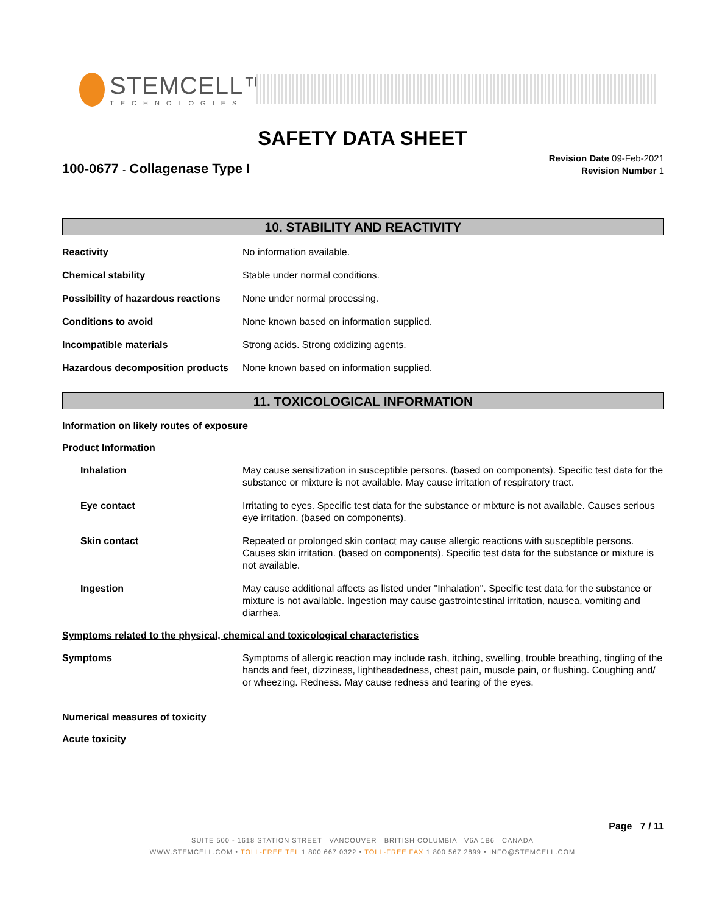STEMCELL™
TECHNOLOGIES
SAFETY DATA SHEET
100-0677 - Collagenase Type I
Revision Date 09-Feb-2021
Revision Number 1
10. STABILITY AND REACTIVITY
Reactivity No information available.
Chemical stability Stable under normal conditions.
Possibility of hazardous reactions
None under normal processing.
Conditions to avoid None known based on information supplied.
Incompatible materials Strong acids. Strong oxidizing agents.
Hazardous decomposition products
None known based on information supplied.
11. TOXICOLOGICAL INFORMATION
Information on likely routes of exposure
Product Information
Inhalation May cause sensitization in susceptible persons. (based on components). Specific test data for the substance or mixture is not available. May cause irritation of respiratory tract.
Eye contact Irritating to eyes. Specific test data for the substance or mixture is not available. Causes serious eye irritation. (based on components).
Skin contact Repeated or prolonged skin contact may cause allergic reactions with susceptible persons. Causes skin irritation. (based on components). Specific test data for the substance or mixture is not available.
Ingestion May cause additional affects as listed under "Inhalation". Specific test data for the substance or mixture is not available. Ingestion may cause gastrointestinal irritation, nausea, vomiting and diarrhea.
Symptoms related to the physical, chemical and toxicological characteristics
Symptoms Symptoms of allergic reaction may include rash, itching, swelling, trouble breathing, tingling of the hands and feet, dizziness, lightheadedness, chest pain, muscle pain, or flushing. Coughing and/ or wheezing. Redness. May cause redness and tearing of the eyes.
Numerical measures of toxicity
Acute toxicity
Page 7 / 11
SUITE 500 - 1618 STATION STREET VANCOUVER BRITISH COLUMBIA V6A 1B6 CANADA
WWW.STEMCELL.COM • TOLL-FREE TEL 1 800 667 0322 • TOLL-FREE FAX 1 800 567 2899 • INFO@STEMCELL.COM